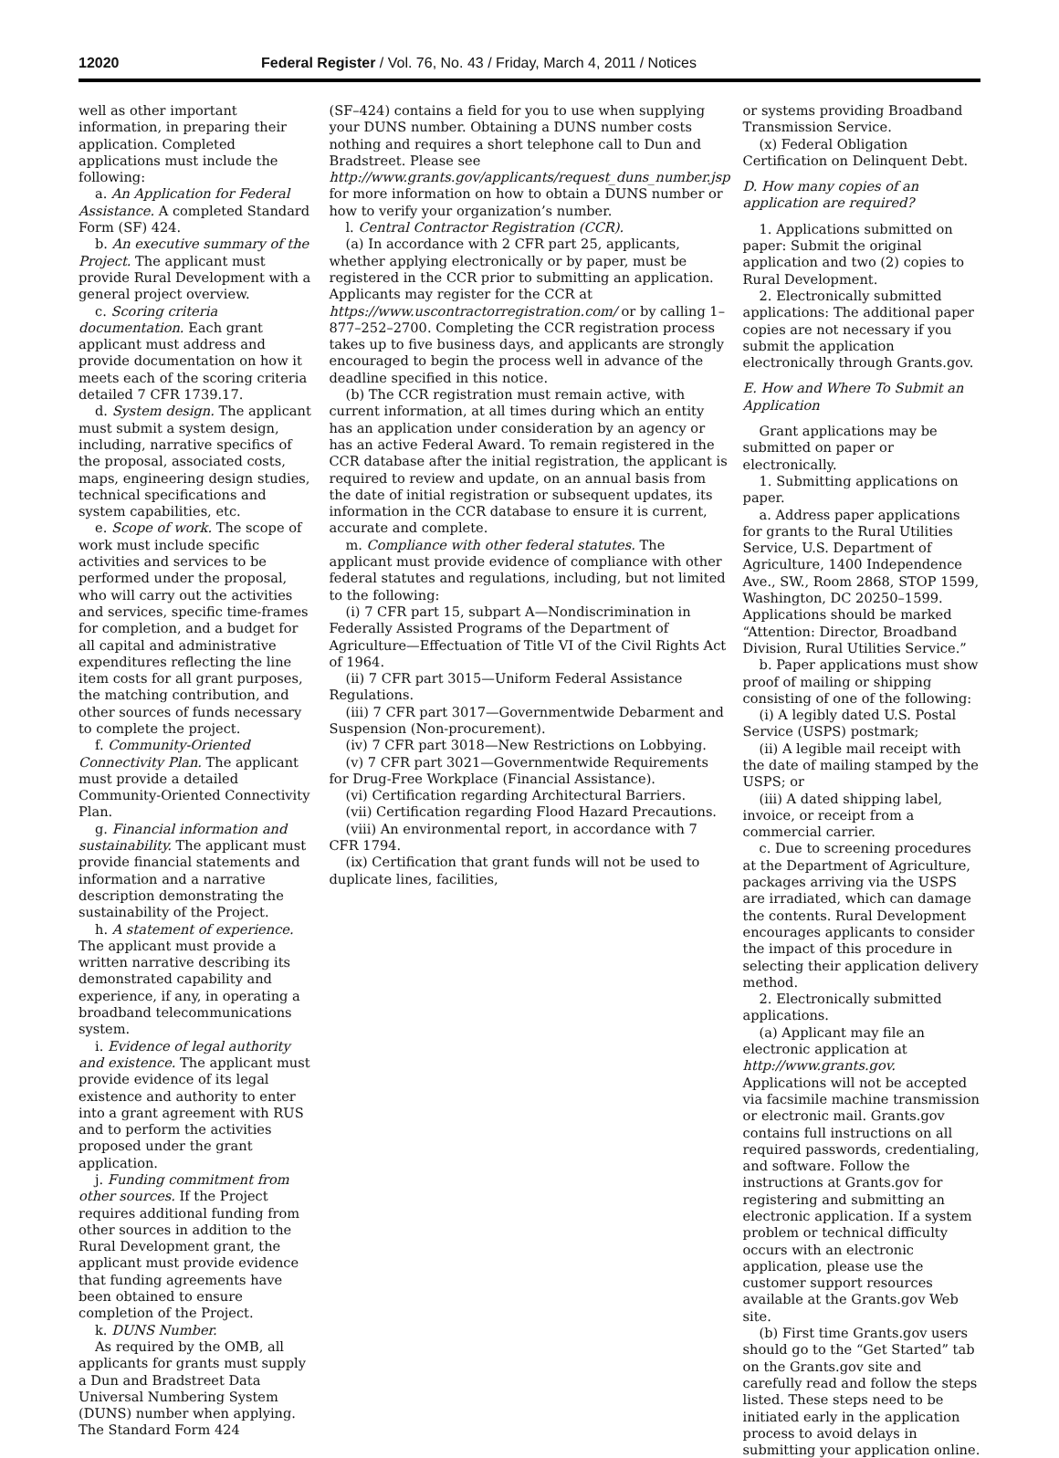12020 Federal Register / Vol. 76, No. 43 / Friday, March 4, 2011 / Notices
well as other important information, in preparing their application. Completed applications must include the following:
a. An Application for Federal Assistance. A completed Standard Form (SF) 424.
b. An executive summary of the Project. The applicant must provide Rural Development with a general project overview.
c. Scoring criteria documentation. Each grant applicant must address and provide documentation on how it meets each of the scoring criteria detailed 7 CFR 1739.17.
d. System design. The applicant must submit a system design, including, narrative specifics of the proposal, associated costs, maps, engineering design studies, technical specifications and system capabilities, etc.
e. Scope of work. The scope of work must include specific activities and services to be performed under the proposal, who will carry out the activities and services, specific time-frames for completion, and a budget for all capital and administrative expenditures reflecting the line item costs for all grant purposes, the matching contribution, and other sources of funds necessary to complete the project.
f. Community-Oriented Connectivity Plan. The applicant must provide a detailed Community-Oriented Connectivity Plan.
g. Financial information and sustainability. The applicant must provide financial statements and information and a narrative description demonstrating the sustainability of the Project.
h. A statement of experience. The applicant must provide a written narrative describing its demonstrated capability and experience, if any, in operating a broadband telecommunications system.
i. Evidence of legal authority and existence. The applicant must provide evidence of its legal existence and authority to enter into a grant agreement with RUS and to perform the activities proposed under the grant application.
j. Funding commitment from other sources. If the Project requires additional funding from other sources in addition to the Rural Development grant, the applicant must provide evidence that funding agreements have been obtained to ensure completion of the Project.
k. DUNS Number.
As required by the OMB, all applicants for grants must supply a Dun and Bradstreet Data Universal Numbering System (DUNS) number when applying. The Standard Form 424
(SF–424) contains a field for you to use when supplying your DUNS number. Obtaining a DUNS number costs nothing and requires a short telephone call to Dun and Bradstreet. Please see http://www.grants.gov/applicants/request_duns_number.jsp for more information on how to obtain a DUNS number or how to verify your organization’s number.
l. Central Contractor Registration (CCR).
(a) In accordance with 2 CFR part 25, applicants, whether applying electronically or by paper, must be registered in the CCR prior to submitting an application. Applicants may register for the CCR at https://www.uscontractorregistration.com/ or by calling 1–877–252–2700. Completing the CCR registration process takes up to five business days, and applicants are strongly encouraged to begin the process well in advance of the deadline specified in this notice.
(b) The CCR registration must remain active, with current information, at all times during which an entity has an application under consideration by an agency or has an active Federal Award. To remain registered in the CCR database after the initial registration, the applicant is required to review and update, on an annual basis from the date of initial registration or subsequent updates, its information in the CCR database to ensure it is current, accurate and complete.
m. Compliance with other federal statutes. The applicant must provide evidence of compliance with other federal statutes and regulations, including, but not limited to the following:
(i) 7 CFR part 15, subpart A—Nondiscrimination in Federally Assisted Programs of the Department of Agriculture—Effectuation of Title VI of the Civil Rights Act of 1964.
(ii) 7 CFR part 3015—Uniform Federal Assistance Regulations.
(iii) 7 CFR part 3017—Governmentwide Debarment and Suspension (Non-procurement).
(iv) 7 CFR part 3018—New Restrictions on Lobbying.
(v) 7 CFR part 3021—Governmentwide Requirements for Drug-Free Workplace (Financial Assistance).
(vi) Certification regarding Architectural Barriers.
(vii) Certification regarding Flood Hazard Precautions.
(viii) An environmental report, in accordance with 7 CFR 1794.
(ix) Certification that grant funds will not be used to duplicate lines, facilities,
or systems providing Broadband Transmission Service.
(x) Federal Obligation Certification on Delinquent Debt.
D. How many copies of an application are required?
1. Applications submitted on paper: Submit the original application and two (2) copies to Rural Development.
2. Electronically submitted applications: The additional paper copies are not necessary if you submit the application electronically through Grants.gov.
E. How and Where To Submit an Application
Grant applications may be submitted on paper or electronically.
1. Submitting applications on paper.
a. Address paper applications for grants to the Rural Utilities Service, U.S. Department of Agriculture, 1400 Independence Ave., SW., Room 2868, STOP 1599, Washington, DC 20250–1599. Applications should be marked “Attention: Director, Broadband Division, Rural Utilities Service.”
b. Paper applications must show proof of mailing or shipping consisting of one of the following:
(i) A legibly dated U.S. Postal Service (USPS) postmark;
(ii) A legible mail receipt with the date of mailing stamped by the USPS; or
(iii) A dated shipping label, invoice, or receipt from a commercial carrier.
c. Due to screening procedures at the Department of Agriculture, packages arriving via the USPS are irradiated, which can damage the contents. Rural Development encourages applicants to consider the impact of this procedure in selecting their application delivery method.
2. Electronically submitted applications.
(a) Applicant may file an electronic application at http://www.grants.gov. Applications will not be accepted via facsimile machine transmission or electronic mail. Grants.gov contains full instructions on all required passwords, credentialing, and software. Follow the instructions at Grants.gov for registering and submitting an electronic application. If a system problem or technical difficulty occurs with an electronic application, please use the customer support resources available at the Grants.gov Web site.
(b) First time Grants.gov users should go to the “Get Started” tab on the Grants.gov site and carefully read and follow the steps listed. These steps need to be initiated early in the application process to avoid delays in submitting your application online.